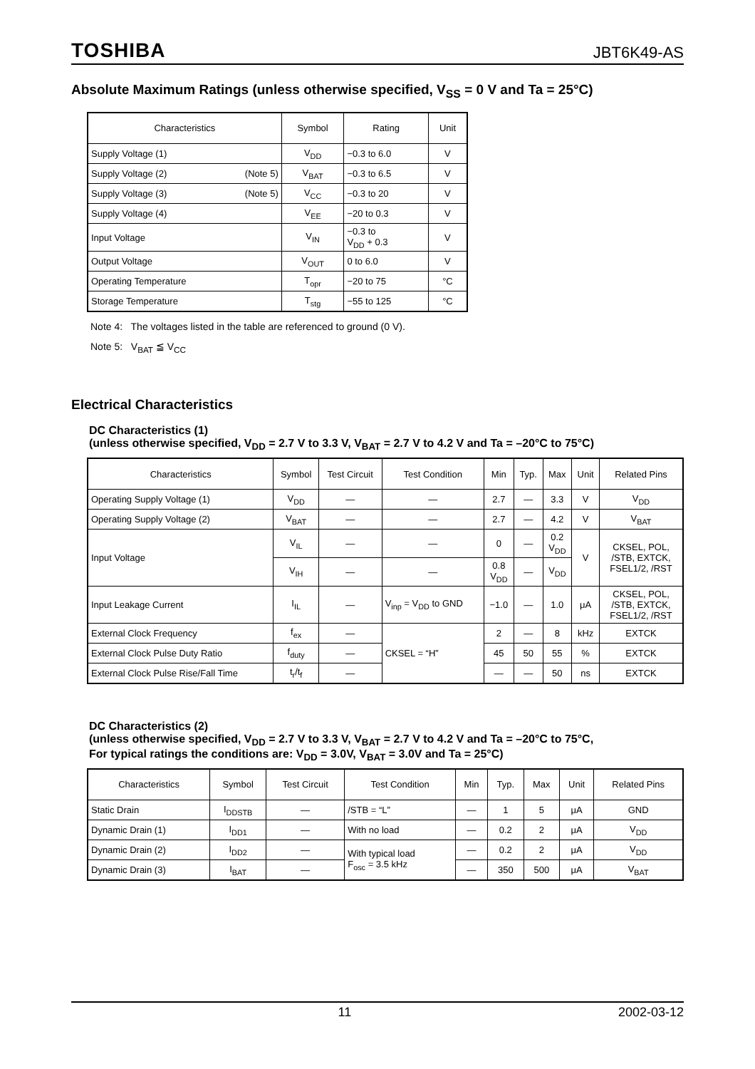TOSHIBA JBT6K49-AS
Absolute Maximum Ratings (unless otherwise specified, V<sub>SS</sub> = 0 V and Ta = 25°C)
| Characteristics | Symbol | Rating | Unit |
| --- | --- | --- | --- |
| Supply Voltage (1) | V<sub>DD</sub> | −0.3 to 6.0 | V |
| Supply Voltage (2) (Note 5) | V<sub>BAT</sub> | −0.3 to 6.5 | V |
| Supply Voltage (3) (Note 5) | V<sub>CC</sub> | −0.3 to 20 | V |
| Supply Voltage (4) | V<sub>EE</sub> | −20 to 0.3 | V |
| Input Voltage | V<sub>IN</sub> | −0.3 to V<sub>DD</sub> + 0.3 | V |
| Output Voltage | V<sub>OUT</sub> | 0 to 6.0 | V |
| Operating Temperature | T<sub>opr</sub> | −20 to 75 | °C |
| Storage Temperature | T<sub>stg</sub> | −55 to 125 | °C |
Note 4: The voltages listed in the table are referenced to ground (0 V).
Note 5: V<sub>BAT</sub> ≦ V<sub>CC</sub>
Electrical Characteristics
DC Characteristics (1)
(unless otherwise specified, V<sub>DD</sub> = 2.7 V to 3.3 V, V<sub>BAT</sub> = 2.7 V to 4.2 V and Ta = –20°C to 75°C)
| Characteristics | Symbol | Test Circuit | Test Condition | Min | Typ. | Max | Unit | Related Pins |
| --- | --- | --- | --- | --- | --- | --- | --- | --- |
| Operating Supply Voltage (1) | V<sub>DD</sub> | — | — | 2.7 | — | 3.3 | V | V<sub>DD</sub> |
| Operating Supply Voltage (2) | V<sub>BAT</sub> | — | — | 2.7 | — | 4.2 | V | V<sub>BAT</sub> |
| Input Voltage | V<sub>IL</sub> | — | — | 0 | — | 0.2 V<sub>DD</sub> | V | CKSEL, POL, /STB, EXTCK, FSEL1/2, /RST |
| | V<sub>IH</sub> | — | — | 0.8 V<sub>DD</sub> | — | V<sub>DD</sub> | | |
| Input Leakage Current | I<sub>IL</sub> | — | V<sub>inp</sub> = V<sub>DD</sub> to GND | −1.0 | — | 1.0 | μA | CKSEL, POL, /STB, EXTCK, FSEL1/2, /RST |
| External Clock Frequency | f<sub>ex</sub> | — | CKSEL = “H” | 2 | — | 8 | kHz | EXTCK |
| External Clock Pulse Duty Ratio | f<sub>duty</sub> | — | | 45 | 50 | 55 | % | EXTCK |
| External Clock Pulse Rise/Fall Time | t<sub>r</sub>/t<sub>f</sub> | — | | — | — | 50 | ns | EXTCK |
DC Characteristics (2)
(unless otherwise specified, V<sub>DD</sub> = 2.7 V to 3.3 V, V<sub>BAT</sub> = 2.7 V to 4.2 V and Ta = –20°C to 75°C,
For typical ratings the conditions are: V<sub>DD</sub> = 3.0V, V<sub>BAT</sub> = 3.0V and Ta = 25°C)
| Characteristics | Symbol | Test Circuit | Test Condition | Min | Typ. | Max | Unit | Related Pins |
| --- | --- | --- | --- | --- | --- | --- | --- | --- |
| Static Drain | I<sub>DDSTB</sub> | — | /STB = “L” | — | 1 | 5 | μA | GND |
| Dynamic Drain (1) | I<sub>DD1</sub> | — | With no load | — | 0.2 | 2 | μA | V<sub>DD</sub> |
| Dynamic Drain (2) | I<sub>DD2</sub> | — | With typical load F<sub>osc</sub> = 3.5 kHz | — | 0.2 | 2 | μA | V<sub>DD</sub> |
| Dynamic Drain (3) | I<sub>BAT</sub> | — | | — | 350 | 500 | μA | V<sub>BAT</sub> |
11 2002-03-12